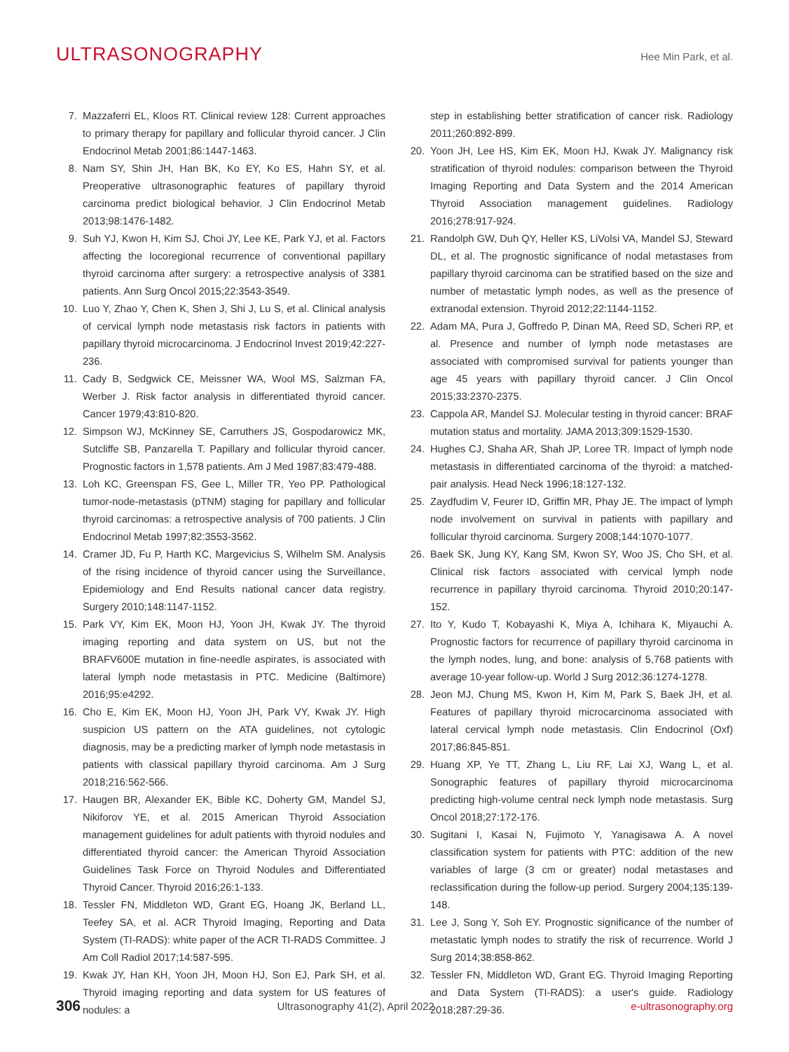ULTRASONOGRAPHY
Hee Min Park, et al.
7. Mazzaferri EL, Kloos RT. Clinical review 128: Current approaches to primary therapy for papillary and follicular thyroid cancer. J Clin Endocrinol Metab 2001;86:1447-1463.
8. Nam SY, Shin JH, Han BK, Ko EY, Ko ES, Hahn SY, et al. Preoperative ultrasonographic features of papillary thyroid carcinoma predict biological behavior. J Clin Endocrinol Metab 2013;98:1476-1482.
9. Suh YJ, Kwon H, Kim SJ, Choi JY, Lee KE, Park YJ, et al. Factors affecting the locoregional recurrence of conventional papillary thyroid carcinoma after surgery: a retrospective analysis of 3381 patients. Ann Surg Oncol 2015;22:3543-3549.
10. Luo Y, Zhao Y, Chen K, Shen J, Shi J, Lu S, et al. Clinical analysis of cervical lymph node metastasis risk factors in patients with papillary thyroid microcarcinoma. J Endocrinol Invest 2019;42:227-236.
11. Cady B, Sedgwick CE, Meissner WA, Wool MS, Salzman FA, Werber J. Risk factor analysis in differentiated thyroid cancer. Cancer 1979;43:810-820.
12. Simpson WJ, McKinney SE, Carruthers JS, Gospodarowicz MK, Sutcliffe SB, Panzarella T. Papillary and follicular thyroid cancer. Prognostic factors in 1,578 patients. Am J Med 1987;83:479-488.
13. Loh KC, Greenspan FS, Gee L, Miller TR, Yeo PP. Pathological tumor-node-metastasis (pTNM) staging for papillary and follicular thyroid carcinomas: a retrospective analysis of 700 patients. J Clin Endocrinol Metab 1997;82:3553-3562.
14. Cramer JD, Fu P, Harth KC, Margevicius S, Wilhelm SM. Analysis of the rising incidence of thyroid cancer using the Surveillance, Epidemiology and End Results national cancer data registry. Surgery 2010;148:1147-1152.
15. Park VY, Kim EK, Moon HJ, Yoon JH, Kwak JY. The thyroid imaging reporting and data system on US, but not the BRAFV600E mutation in fine-needle aspirates, is associated with lateral lymph node metastasis in PTC. Medicine (Baltimore) 2016;95:e4292.
16. Cho E, Kim EK, Moon HJ, Yoon JH, Park VY, Kwak JY. High suspicion US pattern on the ATA guidelines, not cytologic diagnosis, may be a predicting marker of lymph node metastasis in patients with classical papillary thyroid carcinoma. Am J Surg 2018;216:562-566.
17. Haugen BR, Alexander EK, Bible KC, Doherty GM, Mandel SJ, Nikiforov YE, et al. 2015 American Thyroid Association management guidelines for adult patients with thyroid nodules and differentiated thyroid cancer: the American Thyroid Association Guidelines Task Force on Thyroid Nodules and Differentiated Thyroid Cancer. Thyroid 2016;26:1-133.
18. Tessler FN, Middleton WD, Grant EG, Hoang JK, Berland LL, Teefey SA, et al. ACR Thyroid Imaging, Reporting and Data System (TI-RADS): white paper of the ACR TI-RADS Committee. J Am Coll Radiol 2017;14:587-595.
19. Kwak JY, Han KH, Yoon JH, Moon HJ, Son EJ, Park SH, et al. Thyroid imaging reporting and data system for US features of nodules: a
step in establishing better stratification of cancer risk. Radiology 2011;260:892-899.
20. Yoon JH, Lee HS, Kim EK, Moon HJ, Kwak JY. Malignancy risk stratification of thyroid nodules: comparison between the Thyroid Imaging Reporting and Data System and the 2014 American Thyroid Association management guidelines. Radiology 2016;278:917-924.
21. Randolph GW, Duh QY, Heller KS, LiVolsi VA, Mandel SJ, Steward DL, et al. The prognostic significance of nodal metastases from papillary thyroid carcinoma can be stratified based on the size and number of metastatic lymph nodes, as well as the presence of extranodal extension. Thyroid 2012;22:1144-1152.
22. Adam MA, Pura J, Goffredo P, Dinan MA, Reed SD, Scheri RP, et al. Presence and number of lymph node metastases are associated with compromised survival for patients younger than age 45 years with papillary thyroid cancer. J Clin Oncol 2015;33:2370-2375.
23. Cappola AR, Mandel SJ. Molecular testing in thyroid cancer: BRAF mutation status and mortality. JAMA 2013;309:1529-1530.
24. Hughes CJ, Shaha AR, Shah JP, Loree TR. Impact of lymph node metastasis in differentiated carcinoma of the thyroid: a matched-pair analysis. Head Neck 1996;18:127-132.
25. Zaydfudim V, Feurer ID, Griffin MR, Phay JE. The impact of lymph node involvement on survival in patients with papillary and follicular thyroid carcinoma. Surgery 2008;144:1070-1077.
26. Baek SK, Jung KY, Kang SM, Kwon SY, Woo JS, Cho SH, et al. Clinical risk factors associated with cervical lymph node recurrence in papillary thyroid carcinoma. Thyroid 2010;20:147-152.
27. Ito Y, Kudo T, Kobayashi K, Miya A, Ichihara K, Miyauchi A. Prognostic factors for recurrence of papillary thyroid carcinoma in the lymph nodes, lung, and bone: analysis of 5,768 patients with average 10-year follow-up. World J Surg 2012;36:1274-1278.
28. Jeon MJ, Chung MS, Kwon H, Kim M, Park S, Baek JH, et al. Features of papillary thyroid microcarcinoma associated with lateral cervical lymph node metastasis. Clin Endocrinol (Oxf) 2017;86:845-851.
29. Huang XP, Ye TT, Zhang L, Liu RF, Lai XJ, Wang L, et al. Sonographic features of papillary thyroid microcarcinoma predicting high-volume central neck lymph node metastasis. Surg Oncol 2018;27:172-176.
30. Sugitani I, Kasai N, Fujimoto Y, Yanagisawa A. A novel classification system for patients with PTC: addition of the new variables of large (3 cm or greater) nodal metastases and reclassification during the follow-up period. Surgery 2004;135:139-148.
31. Lee J, Song Y, Soh EY. Prognostic significance of the number of metastatic lymph nodes to stratify the risk of recurrence. World J Surg 2014;38:858-862.
32. Tessler FN, Middleton WD, Grant EG. Thyroid Imaging Reporting and Data System (TI-RADS): a user's guide. Radiology 2018;287:29-36.
306 Ultrasonography 41(2), April 2022 e-ultrasonography.org